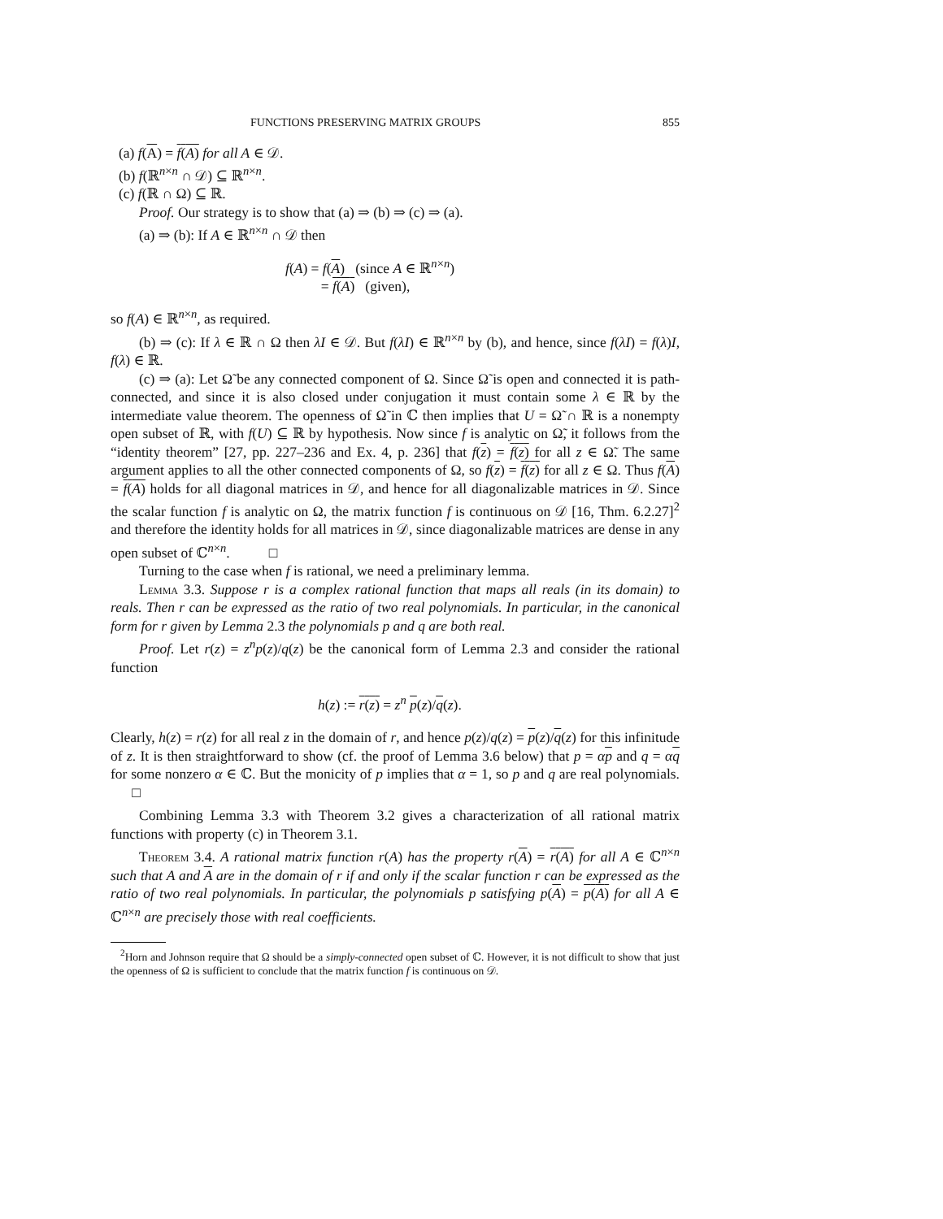FUNCTIONS PRESERVING MATRIX GROUPS 855
(a) f(A) = f(A) for all A ∈ 𝒟.
(b) f(ℝ<sup>n×n</sup> ∩ 𝒟) ⊆ ℝ<sup>n×n</sup>.
(c) f(ℝ ∩ Ω) ⊆ ℝ.
Proof. Our strategy is to show that (a) ⇒ (b) ⇒ (c) ⇒ (a).
(a) ⇒ (b): If A ∈ ℝ<sup>n×n</sup> ∩ 𝒟 then
f(A) = f(A) (since A ∈ ℝ<sup>n×n</sup>)
= f(A) (given),
so f(A) ∈ ℝ<sup>n×n</sup>, as required.
(b) ⇒ (c): If λ ∈ ℝ ∩ Ω then λI ∈ 𝒟. But f(λI) ∈ ℝ<sup>n×n</sup> by (b), and hence, since f(λI) = f(λ)I, f(λ) ∈ ℝ.
(c) ⇒ (a): Let Ω̃ be any connected component of Ω. Since Ω̃ is open and connected it is path-connected, and since it is also closed under conjugation it must contain some λ ∈ ℝ by the intermediate value theorem. The openness of Ω̃ in ℂ then implies that U = Ω̃ ∩ ℝ is a nonempty open subset of ℝ, with f(U) ⊆ ℝ by hypothesis. Now since f is analytic on Ω̃, it follows from the “identity theorem” [27, pp. 227–236 and Ex. 4, p. 236] that f(z) = f(z) for all z ∈ Ω̃. The same argument applies to all the other connected components of Ω, so f(z) = f(z) for all z ∈ Ω. Thus f(A) = f(A) holds for all diagonal matrices in 𝒟, and hence for all diagonalizable matrices in 𝒟. Since the scalar function f is analytic on Ω, the matrix function f is continuous on 𝒟 [16, Thm. 6.2.27]<sup>2</sup> and therefore the identity holds for all matrices in 𝒟, since diagonalizable matrices are dense in any open subset of ℂ<sup>n×n</sup>. □
Turning to the case when f is rational, we need a preliminary lemma.
Lemma 3.3. Suppose r is a complex rational function that maps all reals (in its domain) to reals. Then r can be expressed as the ratio of two real polynomials. In particular, in the canonical form for r given by Lemma 2.3 the polynomials p and q are both real.
Proof. Let r(z) = z<sup>n</sup>p(z)/q(z) be the canonical form of Lemma 2.3 and consider the rational function
h(z) := r(z) = z<sup>n</sup> p(z)/q(z).
Clearly, h(z) = r(z) for all real z in the domain of r, and hence p(z)/q(z) = p(z)/q(z) for this infinitude of z. It is then straightforward to show (cf. the proof of Lemma 3.6 below) that p = αp and q = αq for some nonzero α ∈ ℂ. But the monicity of p implies that α = 1, so p and q are real polynomials. □
Combining Lemma 3.3 with Theorem 3.2 gives a characterization of all rational matrix functions with property (c) in Theorem 3.1.
Theorem 3.4. A rational matrix function r(A) has the property r(A) = r(A) for all A ∈ ℂ<sup>n×n</sup> such that A and A are in the domain of r if and only if the scalar function r can be expressed as the ratio of two real polynomials. In particular, the polynomials p satisfying p(A) = p(A) for all A ∈ ℂ<sup>n×n</sup> are precisely those with real coefficients.
<sup>2</sup> Horn and Johnson require that Ω should be a simply-connected open subset of ℂ. However, it is not difficult to show that just the openness of Ω is sufficient to conclude that the matrix function f is continuous on 𝒟.